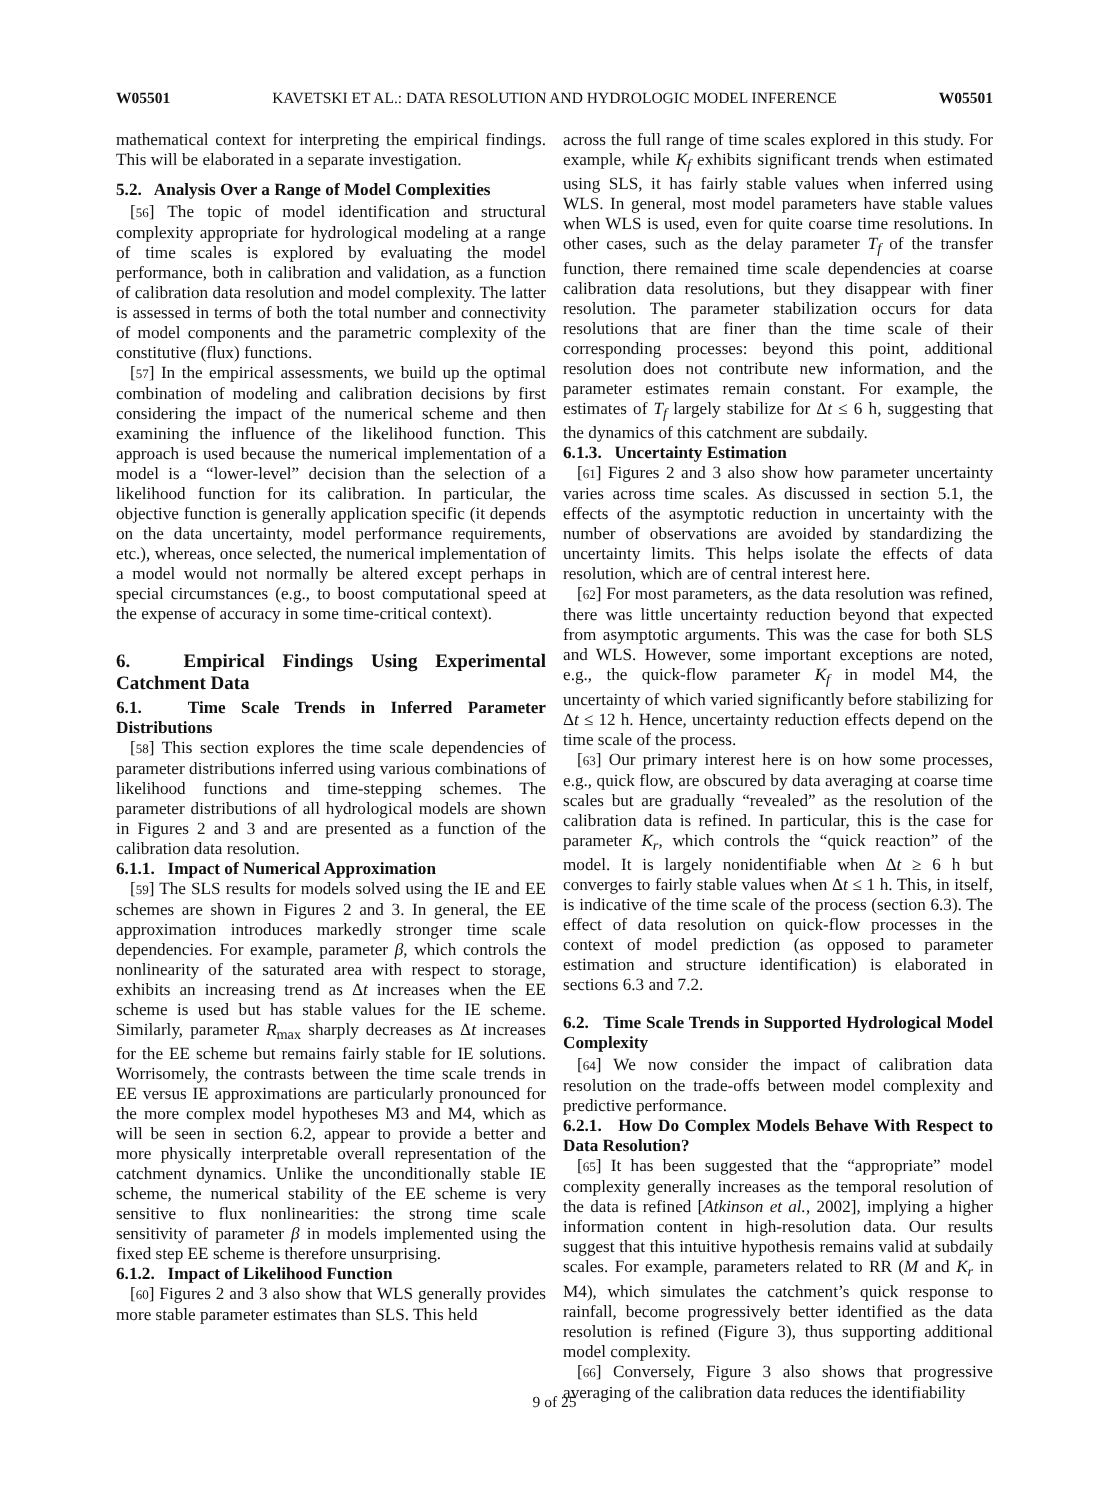W05501 KAVETSKI ET AL.: DATA RESOLUTION AND HYDROLOGIC MODEL INFERENCE W05501
mathematical context for interpreting the empirical findings. This will be elaborated in a separate investigation.
5.2. Analysis Over a Range of Model Complexities
[56] The topic of model identification and structural complexity appropriate for hydrological modeling at a range of time scales is explored by evaluating the model performance, both in calibration and validation, as a function of calibration data resolution and model complexity. The latter is assessed in terms of both the total number and connectivity of model components and the parametric complexity of the constitutive (flux) functions.
[57] In the empirical assessments, we build up the optimal combination of modeling and calibration decisions by first considering the impact of the numerical scheme and then examining the influence of the likelihood function. This approach is used because the numerical implementation of a model is a “lower-level” decision than the selection of a likelihood function for its calibration. In particular, the objective function is generally application specific (it depends on the data uncertainty, model performance requirements, etc.), whereas, once selected, the numerical implementation of a model would not normally be altered except perhaps in special circumstances (e.g., to boost computational speed at the expense of accuracy in some time-critical context).
6. Empirical Findings Using Experimental Catchment Data
6.1. Time Scale Trends in Inferred Parameter Distributions
[58] This section explores the time scale dependencies of parameter distributions inferred using various combinations of likelihood functions and time-stepping schemes. The parameter distributions of all hydrological models are shown in Figures 2 and 3 and are presented as a function of the calibration data resolution.
6.1.1. Impact of Numerical Approximation
[59] The SLS results for models solved using the IE and EE schemes are shown in Figures 2 and 3. In general, the EE approximation introduces markedly stronger time scale dependencies. For example, parameter β, which controls the nonlinearity of the saturated area with respect to storage, exhibits an increasing trend as Δt increases when the EE scheme is used but has stable values for the IE scheme. Similarly, parameter R<sub>max</sub> sharply decreases as Δt increases for the EE scheme but remains fairly stable for IE solutions. Worrisomely, the contrasts between the time scale trends in EE versus IE approximations are particularly pronounced for the more complex model hypotheses M3 and M4, which as will be seen in section 6.2, appear to provide a better and more physically interpretable overall representation of the catchment dynamics. Unlike the unconditionally stable IE scheme, the numerical stability of the EE scheme is very sensitive to flux nonlinearities: the strong time scale sensitivity of parameter β in models implemented using the fixed step EE scheme is therefore unsurprising.
6.1.2. Impact of Likelihood Function
[60] Figures 2 and 3 also show that WLS generally provides more stable parameter estimates than SLS. This held
across the full range of time scales explored in this study. For example, while K<sub>f</sub> exhibits significant trends when estimated using SLS, it has fairly stable values when inferred using WLS. In general, most model parameters have stable values when WLS is used, even for quite coarse time resolutions. In other cases, such as the delay parameter T<sub>f</sub> of the transfer function, there remained time scale dependencies at coarse calibration data resolutions, but they disappear with finer resolution. The parameter stabilization occurs for data resolutions that are finer than the time scale of their corresponding processes: beyond this point, additional resolution does not contribute new information, and the parameter estimates remain constant. For example, the estimates of T<sub>f</sub> largely stabilize for Δt ≤ 6 h, suggesting that the dynamics of this catchment are subdaily.
6.1.3. Uncertainty Estimation
[61] Figures 2 and 3 also show how parameter uncertainty varies across time scales. As discussed in section 5.1, the effects of the asymptotic reduction in uncertainty with the number of observations are avoided by standardizing the uncertainty limits. This helps isolate the effects of data resolution, which are of central interest here.
[62] For most parameters, as the data resolution was refined, there was little uncertainty reduction beyond that expected from asymptotic arguments. This was the case for both SLS and WLS. However, some important exceptions are noted, e.g., the quick-flow parameter K<sub>f</sub> in model M4, the uncertainty of which varied significantly before stabilizing for Δt ≤ 12 h. Hence, uncertainty reduction effects depend on the time scale of the process.
[63] Our primary interest here is on how some processes, e.g., quick flow, are obscured by data averaging at coarse time scales but are gradually “revealed” as the resolution of the calibration data is refined. In particular, this is the case for parameter K<sub>r</sub>, which controls the “quick reaction” of the model. It is largely nonidentifiable when Δt ≥ 6 h but converges to fairly stable values when Δt ≤ 1 h. This, in itself, is indicative of the time scale of the process (section 6.3). The effect of data resolution on quick-flow processes in the context of model prediction (as opposed to parameter estimation and structure identification) is elaborated in sections 6.3 and 7.2.
6.2. Time Scale Trends in Supported Hydrological Model Complexity
[64] We now consider the impact of calibration data resolution on the trade-offs between model complexity and predictive performance.
6.2.1. How Do Complex Models Behave With Respect to Data Resolution?
[65] It has been suggested that the “appropriate” model complexity generally increases as the temporal resolution of the data is refined [Atkinson et al., 2002], implying a higher information content in high-resolution data. Our results suggest that this intuitive hypothesis remains valid at subdaily scales. For example, parameters related to RR (M and K<sub>r</sub> in M4), which simulates the catchment’s quick response to rainfall, become progressively better identified as the data resolution is refined (Figure 3), thus supporting additional model complexity.
[66] Conversely, Figure 3 also shows that progressive averaging of the calibration data reduces the identifiability
9 of 25